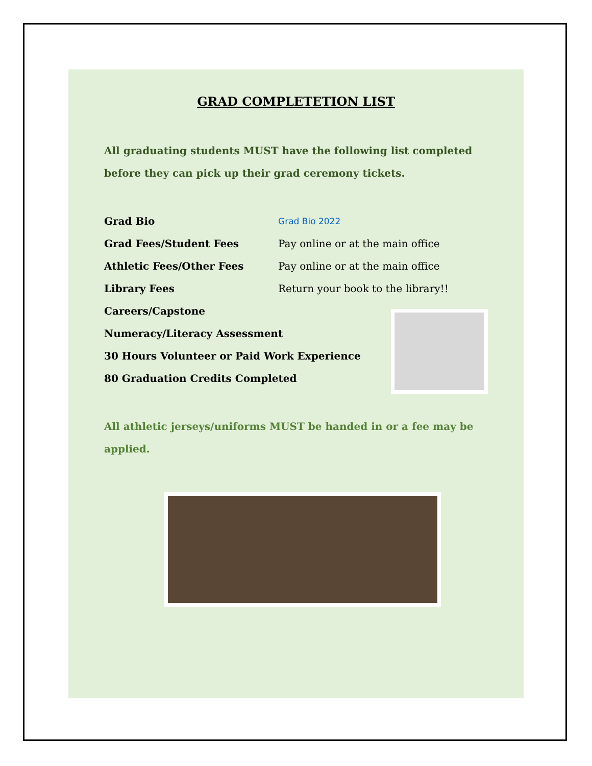GRAD COMPLETETION LIST
All graduating students MUST have the following list completed before they can pick up their grad ceremony tickets.
Grad Bio Grad Bio 2022
Grad Fees/Student Fees Pay online or at the main office
Athletic Fees/Other Fees Pay online or at the main office
Library Fees Return your book to the library!!
Careers/Capstone
Numeracy/Literacy Assessment
30 Hours Volunteer or Paid Work Experience
80 Graduation Credits Completed
All athletic jerseys/uniforms MUST be handed in or a fee may be applied.